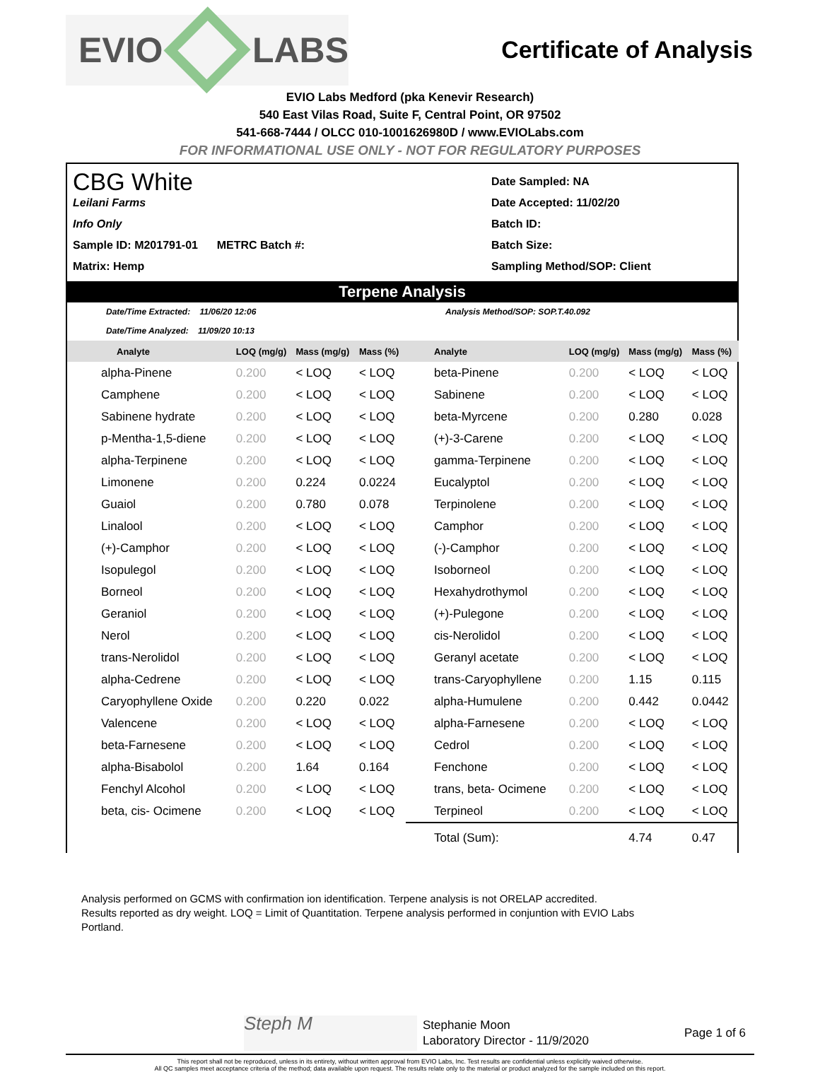EVIO LABS
Certificate of Analysis
EVIO Labs Medford (pka Kenevir Research)
540 East Vilas Road, Suite F, Central Point, OR 97502
541-668-7444 / OLCC 010-1001626980D / www.EVIOLabs.com
FOR INFORMATIONAL USE ONLY - NOT FOR REGULATORY PURPOSES
CBG White
Leilani Farms
Info Only
Sample ID: M201791-01 METRC Batch #:
Matrix: Hemp
Date Sampled: NA
Date Accepted: 11/02/20
Batch ID:
Batch Size:
Sampling Method/SOP: Client
Terpene Analysis
Date/Time Extracted: 11/06/20 12:06
Date/Time Analyzed: 11/09/20 10:13
Analysis Method/SOP: SOP.T.40.092
| Analyte | LOQ (mg/g) | Mass (mg/g) | Mass (%) | Analyte | LOQ (mg/g) | Mass (mg/g) | Mass (%) |
| --- | --- | --- | --- | --- | --- | --- | --- |
| alpha-Pinene | 0.200 | < LOQ | < LOQ | beta-Pinene | 0.200 | < LOQ | < LOQ |
| Camphene | 0.200 | < LOQ | < LOQ | Sabinene | 0.200 | < LOQ | < LOQ |
| Sabinene hydrate | 0.200 | < LOQ | < LOQ | beta-Myrcene | 0.200 | 0.280 | 0.028 |
| p-Mentha-1,5-diene | 0.200 | < LOQ | < LOQ | (+)-3-Carene | 0.200 | < LOQ | < LOQ |
| alpha-Terpinene | 0.200 | < LOQ | < LOQ | gamma-Terpinene | 0.200 | < LOQ | < LOQ |
| Limonene | 0.200 | 0.224 | 0.0224 | Eucalyptol | 0.200 | < LOQ | < LOQ |
| Guaiol | 0.200 | 0.780 | 0.078 | Terpinolene | 0.200 | < LOQ | < LOQ |
| Linalool | 0.200 | < LOQ | < LOQ | Camphor | 0.200 | < LOQ | < LOQ |
| (+)-Camphor | 0.200 | < LOQ | < LOQ | (-)-Camphor | 0.200 | < LOQ | < LOQ |
| Isopulegol | 0.200 | < LOQ | < LOQ | Isoborneol | 0.200 | < LOQ | < LOQ |
| Borneol | 0.200 | < LOQ | < LOQ | Hexahydrothymol | 0.200 | < LOQ | < LOQ |
| Geraniol | 0.200 | < LOQ | < LOQ | (+)-Pulegone | 0.200 | < LOQ | < LOQ |
| Nerol | 0.200 | < LOQ | < LOQ | cis-Nerolidol | 0.200 | < LOQ | < LOQ |
| trans-Nerolidol | 0.200 | < LOQ | < LOQ | Geranyl acetate | 0.200 | < LOQ | < LOQ |
| alpha-Cedrene | 0.200 | < LOQ | < LOQ | trans-Caryophyllene | 0.200 | 1.15 | 0.115 |
| Caryophyllene Oxide | 0.200 | 0.220 | 0.022 | alpha-Humulene | 0.200 | 0.442 | 0.0442 |
| Valencene | 0.200 | < LOQ | < LOQ | alpha-Farnesene | 0.200 | < LOQ | < LOQ |
| beta-Farnesene | 0.200 | < LOQ | < LOQ | Cedrol | 0.200 | < LOQ | < LOQ |
| alpha-Bisabolol | 0.200 | 1.64 | 0.164 | Fenchone | 0.200 | < LOQ | < LOQ |
| Fenchyl Alcohol | 0.200 | < LOQ | < LOQ | trans, beta- Ocimene | 0.200 | < LOQ | < LOQ |
| beta, cis- Ocimene | 0.200 | < LOQ | < LOQ | Terpineol | 0.200 | < LOQ | < LOQ |
| | | | | Total (Sum): | | 4.74 | 0.47 |
Analysis performed on GCMS with confirmation ion identification. Terpene analysis is not ORELAP accredited.
Results reported as dry weight. LOQ = Limit of Quantitation. Terpene analysis performed in conjuntion with EVIO Labs Portland.
Steph M
Stephanie Moon
Laboratory Director - 11/9/2020
Page 1 of 6
This report shall not be reproduced, unless in its entirety, without written approval from EVIO Labs, Inc. Test results are confidential unless explicitly waived otherwise.
All QC samples meet acceptance criteria of the method; data available upon request. The results relate only to the material or product analyzed for the sample included on this report.